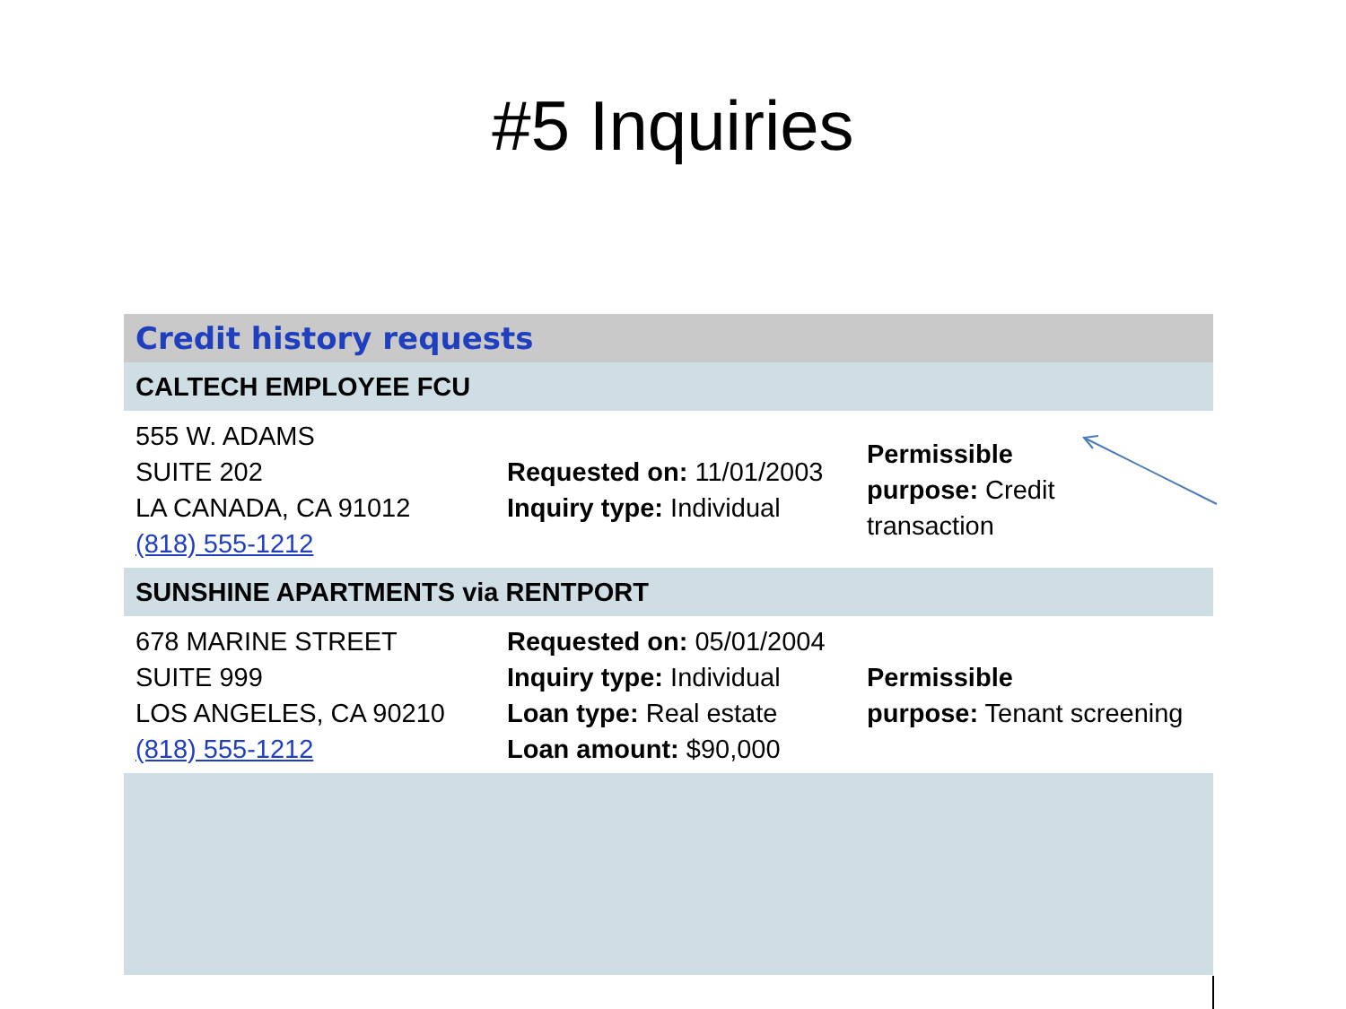#5 Inquiries
| Credit history requests | | |
| CALTECH EMPLOYEE FCU | | |
| 555 W. ADAMS SUITE 202 LA CANADA, CA 91012 (818) 555-1212 | Requested on: 11/01/2003 Inquiry type: Individual | Permissible purpose: Credit transaction |
| SUNSHINE APARTMENTS via RENTPORT | | |
| 678 MARINE STREET SUITE 999 LOS ANGELES, CA 90210 (818) 555-1212 | Requested on: 05/01/2004 Inquiry type: Individual Loan type: Real estate Loan amount: $90,000 | Permissible purpose: Tenant screening |